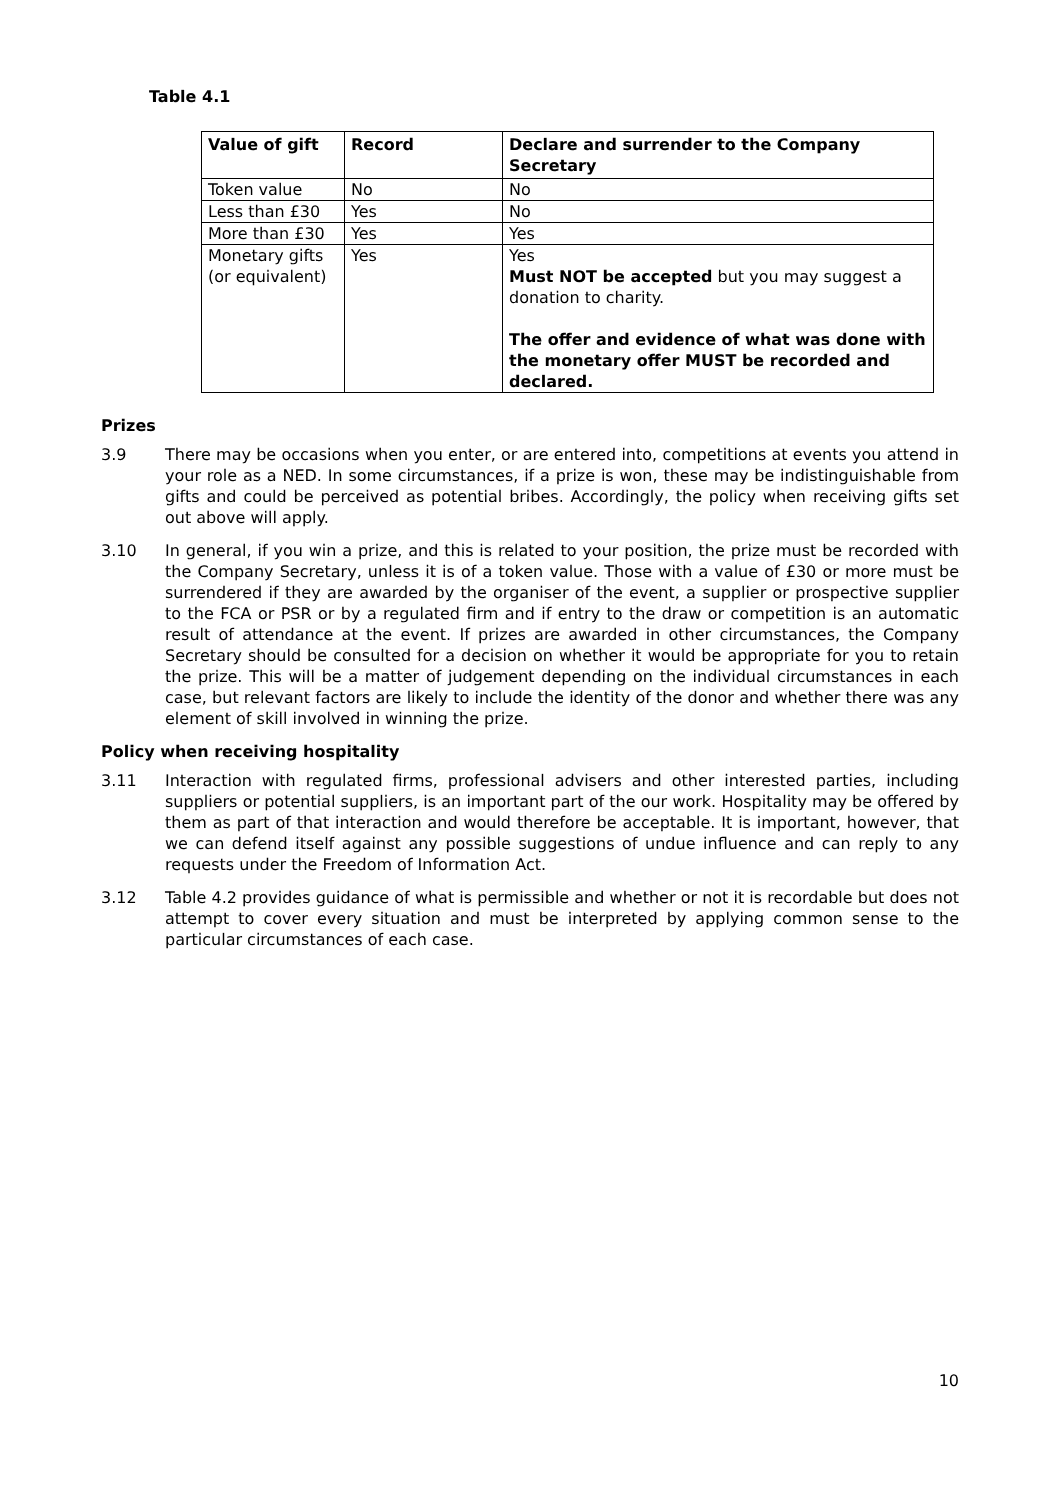Table 4.1
| Value of gift | Record | Declare and surrender to the Company Secretary |
| --- | --- | --- |
| Token value | No | No |
| Less than £30 | Yes | No |
| More than £30 | Yes | Yes |
| Monetary gifts (or equivalent) | Yes | Yes Must NOT be accepted but you may suggest a donation to charity. The offer and evidence of what was done with the monetary offer MUST be recorded and declared. |
Prizes
3.9 There may be occasions when you enter, or are entered into, competitions at events you attend in your role as a NED. In some circumstances, if a prize is won, these may be indistinguishable from gifts and could be perceived as potential bribes. Accordingly, the policy when receiving gifts set out above will apply.
3.10 In general, if you win a prize, and this is related to your position, the prize must be recorded with the Company Secretary, unless it is of a token value. Those with a value of £30 or more must be surrendered if they are awarded by the organiser of the event, a supplier or prospective supplier to the FCA or PSR or by a regulated firm and if entry to the draw or competition is an automatic result of attendance at the event. If prizes are awarded in other circumstances, the Company Secretary should be consulted for a decision on whether it would be appropriate for you to retain the prize. This will be a matter of judgement depending on the individual circumstances in each case, but relevant factors are likely to include the identity of the donor and whether there was any element of skill involved in winning the prize.
Policy when receiving hospitality
3.11 Interaction with regulated firms, professional advisers and other interested parties, including suppliers or potential suppliers, is an important part of the our work. Hospitality may be offered by them as part of that interaction and would therefore be acceptable. It is important, however, that we can defend itself against any possible suggestions of undue influence and can reply to any requests under the Freedom of Information Act.
3.12 Table 4.2 provides guidance of what is permissible and whether or not it is recordable but does not attempt to cover every situation and must be interpreted by applying common sense to the particular circumstances of each case.
10